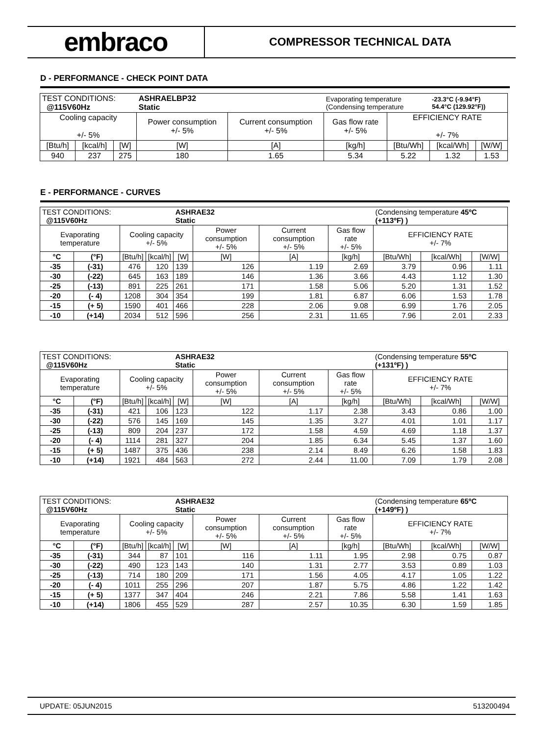embraco
COMPRESSOR TECHNICAL DATA
D - PERFORMANCE - CHECK POINT DATA
| TEST CONDITIONS: @115V60Hz | | | ASHRAELBP32 Static | | Evaporating temperature (Condensing temperature | | -23.3°C (-9.94°F) 54.4°C (129.92°F)) | |
| Cooling capacity +/- 5% | | | Power consumption +/- 5% | Current consumption +/- 5% | Gas flow rate +/- 5% | EFFICIENCY RATE +/- 7% | | |
| [Btu/h] | [kcal/h] | [W] | [W] | [A] | [kg/h] | [Btu/Wh] | [kcal/Wh] | [W/W] |
| 940 | 237 | 275 | 180 | 1.65 | 5.34 | 5.22 | 1.32 | 1.53 |
E - PERFORMANCE - CURVES
| TEST CONDITIONS: @115V60Hz | | | | ASHRAE32 Static | | | | (Condensing temperature 45ºC (+113ºF) ) | | |
| Evaporating temperature | | Cooling capacity +/- 5% | | | Power consumption +/- 5% | Current consumption +/- 5% | Gas flow rate +/- 5% | EFFICIENCY RATE +/- 7% | | |
| °C | (°F) | [Btu/h] | [kcal/h] | [W] | [W] | [A] | [kg/h] | [Btu/Wh] | [kcal/Wh] | [W/W] |
| -35 | (-31) | 476 | 120 | 139 | 126 | 1.19 | 2.69 | 3.79 | 0.96 | 1.11 |
| -30 | (-22) | 645 | 163 | 189 | 146 | 1.36 | 3.66 | 4.43 | 1.12 | 1.30 |
| -25 | (-13) | 891 | 225 | 261 | 171 | 1.58 | 5.06 | 5.20 | 1.31 | 1.52 |
| -20 | (- 4) | 1208 | 304 | 354 | 199 | 1.81 | 6.87 | 6.06 | 1.53 | 1.78 |
| -15 | (+ 5) | 1590 | 401 | 466 | 228 | 2.06 | 9.08 | 6.99 | 1.76 | 2.05 |
| -10 | (+14) | 2034 | 512 | 596 | 256 | 2.31 | 11.65 | 7.96 | 2.01 | 2.33 |
| TEST CONDITIONS: @115V60Hz | | | | ASHRAE32 Static | | | | (Condensing temperature 55ºC (+131ºF) ) | | |
| Evaporating temperature | | Cooling capacity +/- 5% | | | Power consumption +/- 5% | Current consumption +/- 5% | Gas flow rate +/- 5% | EFFICIENCY RATE +/- 7% | | |
| °C | (°F) | [Btu/h] | [kcal/h] | [W] | [W] | [A] | [kg/h] | [Btu/Wh] | [kcal/Wh] | [W/W] |
| -35 | (-31) | 421 | 106 | 123 | 122 | 1.17 | 2.38 | 3.43 | 0.86 | 1.00 |
| -30 | (-22) | 576 | 145 | 169 | 145 | 1.35 | 3.27 | 4.01 | 1.01 | 1.17 |
| -25 | (-13) | 809 | 204 | 237 | 172 | 1.58 | 4.59 | 4.69 | 1.18 | 1.37 |
| -20 | (- 4) | 1114 | 281 | 327 | 204 | 1.85 | 6.34 | 5.45 | 1.37 | 1.60 |
| -15 | (+ 5) | 1487 | 375 | 436 | 238 | 2.14 | 8.49 | 6.26 | 1.58 | 1.83 |
| -10 | (+14) | 1921 | 484 | 563 | 272 | 2.44 | 11.00 | 7.09 | 1.79 | 2.08 |
| TEST CONDITIONS: @115V60Hz | | | | ASHRAE32 Static | | | | (Condensing temperature 65ºC (+149ºF) ) | | |
| Evaporating temperature | | Cooling capacity +/- 5% | | | Power consumption +/- 5% | Current consumption +/- 5% | Gas flow rate +/- 5% | EFFICIENCY RATE +/- 7% | | |
| °C | (°F) | [Btu/h] | [kcal/h] | [W] | [W] | [A] | [kg/h] | [Btu/Wh] | [kcal/Wh] | [W/W] |
| -35 | (-31) | 344 | 87 | 101 | 116 | 1.11 | 1.95 | 2.98 | 0.75 | 0.87 |
| -30 | (-22) | 490 | 123 | 143 | 140 | 1.31 | 2.77 | 3.53 | 0.89 | 1.03 |
| -25 | (-13) | 714 | 180 | 209 | 171 | 1.56 | 4.05 | 4.17 | 1.05 | 1.22 |
| -20 | (- 4) | 1011 | 255 | 296 | 207 | 1.87 | 5.75 | 4.86 | 1.22 | 1.42 |
| -15 | (+ 5) | 1377 | 347 | 404 | 246 | 2.21 | 7.86 | 5.58 | 1.41 | 1.63 |
| -10 | (+14) | 1806 | 455 | 529 | 287 | 2.57 | 10.35 | 6.30 | 1.59 | 1.85 |
UPDATE: 05JUN2015 513200494